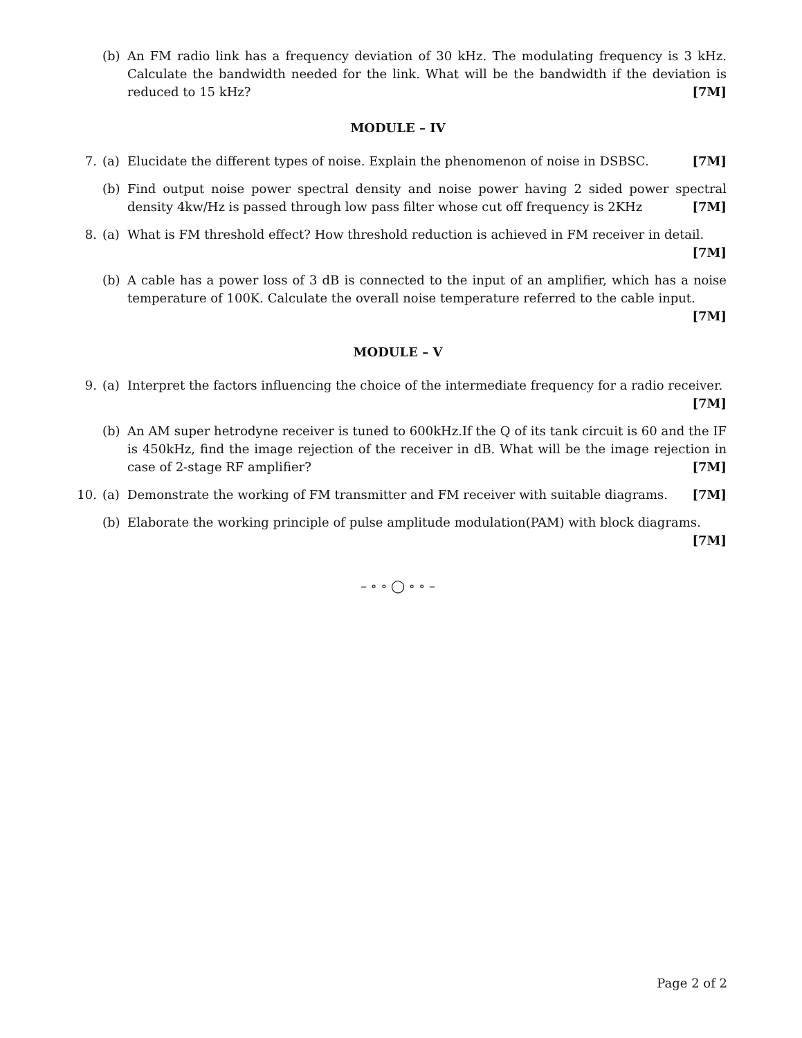(b) An FM radio link has a frequency deviation of 30 kHz. The modulating frequency is 3 kHz. Calculate the bandwidth needed for the link. What will be the bandwidth if the deviation is reduced to 15 kHz? [7M]
MODULE – IV
7. (a) Elucidate the different types of noise. Explain the phenomenon of noise in DSBSC. [7M]
(b) Find output noise power spectral density and noise power having 2 sided power spectral density 4kw/Hz is passed through low pass filter whose cut off frequency is 2KHz [7M]
8. (a) What is FM threshold effect? How threshold reduction is achieved in FM receiver in detail. [7M]
(b) A cable has a power loss of 3 dB is connected to the input of an amplifier, which has a noise temperature of 100K. Calculate the overall noise temperature referred to the cable input. [7M]
MODULE – V
9. (a) Interpret the factors influencing the choice of the intermediate frequency for a radio receiver.
[7M]
(b) An AM super hetrodyne receiver is tuned to 600kHz.If the Q of its tank circuit is 60 and the IF is 450kHz, find the image rejection of the receiver in dB. What will be the image rejection in case of 2-stage RF amplifier? [7M]
10. (a) Demonstrate the working of FM transmitter and FM receiver with suitable diagrams. [7M]
(b) Elaborate the working principle of pulse amplitude modulation(PAM) with block diagrams. [7M]
– ∘ ∘ ◯ ∘ ∘ –
Page 2 of 2